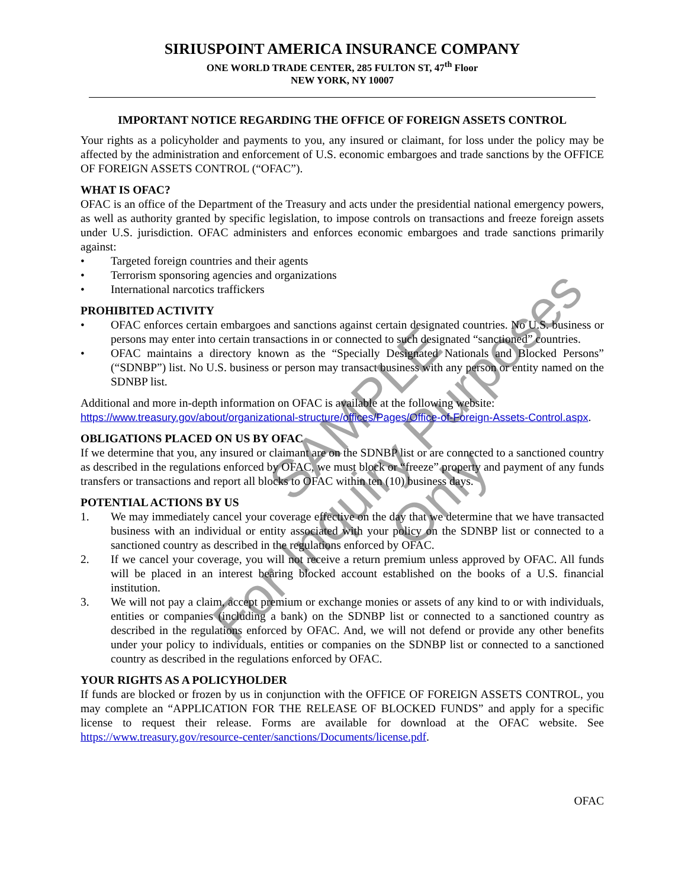SIRIUSPOINT AMERICA INSURANCE COMPANY
ONE WORLD TRADE CENTER, 285 FULTON ST, 47<sup>th</sup> Floor
NEW YORK, NY 10007
IMPORTANT NOTICE REGARDING THE OFFICE OF FOREIGN ASSETS CONTROL
Your rights as a policyholder and payments to you, any insured or claimant, for loss under the policy may be affected by the administration and enforcement of U.S. economic embargoes and trade sanctions by the OFFICE OF FOREIGN ASSETS CONTROL (“OFAC”).
WHAT IS OFAC?
OFAC is an office of the Department of the Treasury and acts under the presidential national emergency powers, as well as authority granted by specific legislation, to impose controls on transactions and freeze foreign assets under U.S. jurisdiction. OFAC administers and enforces economic embargoes and trade sanctions primarily against:
• Targeted foreign countries and their agents
• Terrorism sponsoring agencies and organizations
• International narcotics traffickers
PROHIBITED ACTIVITY
• OFAC enforces certain embargoes and sanctions against certain designated countries. No U.S. business or persons may enter into certain transactions in or connected to such designated “sanctioned” countries.
• OFAC maintains a directory known as the “Specially Designated Nationals and Blocked Persons” (“SDNBP”) list. No U.S. business or person may transact business with any person or entity named on the SDNBP list.
Additional and more in-depth information on OFAC is available at the following website:
https://www.treasury.gov/about/organizational-structure/offices/Pages/Office-of-Foreign-Assets-Control.aspx.
OBLIGATIONS PLACED ON US BY OFAC
If we determine that you, any insured or claimant are on the SDNBP list or are connected to a sanctioned country as described in the regulations enforced by OFAC, we must block or “freeze” property and payment of any funds transfers or transactions and report all blocks to OFAC within ten (10) business days.
POTENTIAL ACTIONS BY US
1. We may immediately cancel your coverage effective on the day that we determine that we have transacted business with an individual or entity associated with your policy on the SDNBP list or connected to a sanctioned country as described in the regulations enforced by OFAC.
2. If we cancel your coverage, you will not receive a return premium unless approved by OFAC. All funds will be placed in an interest bearing blocked account established on the books of a U.S. financial institution.
3. We will not pay a claim, accept premium or exchange monies or assets of any kind to or with individuals, entities or companies (including a bank) on the SDNBP list or connected to a sanctioned country as described in the regulations enforced by OFAC. And, we will not defend or provide any other benefits under your policy to individuals, entities or companies on the SDNBP list or connected to a sanctioned country as described in the regulations enforced by OFAC.
YOUR RIGHTS AS A POLICYHOLDER
If funds are blocked or frozen by us in conjunction with the OFFICE OF FOREIGN ASSETS CONTROL, you may complete an “APPLICATION FOR THE RELEASE OF BLOCKED FUNDS” and apply for a specific license to request their release. Forms are available for download at the OFAC website. See https://www.treasury.gov/resource-center/sanctions/Documents/license.pdf.
OFAC
SAMPLE
For Inquiry Purposes Only